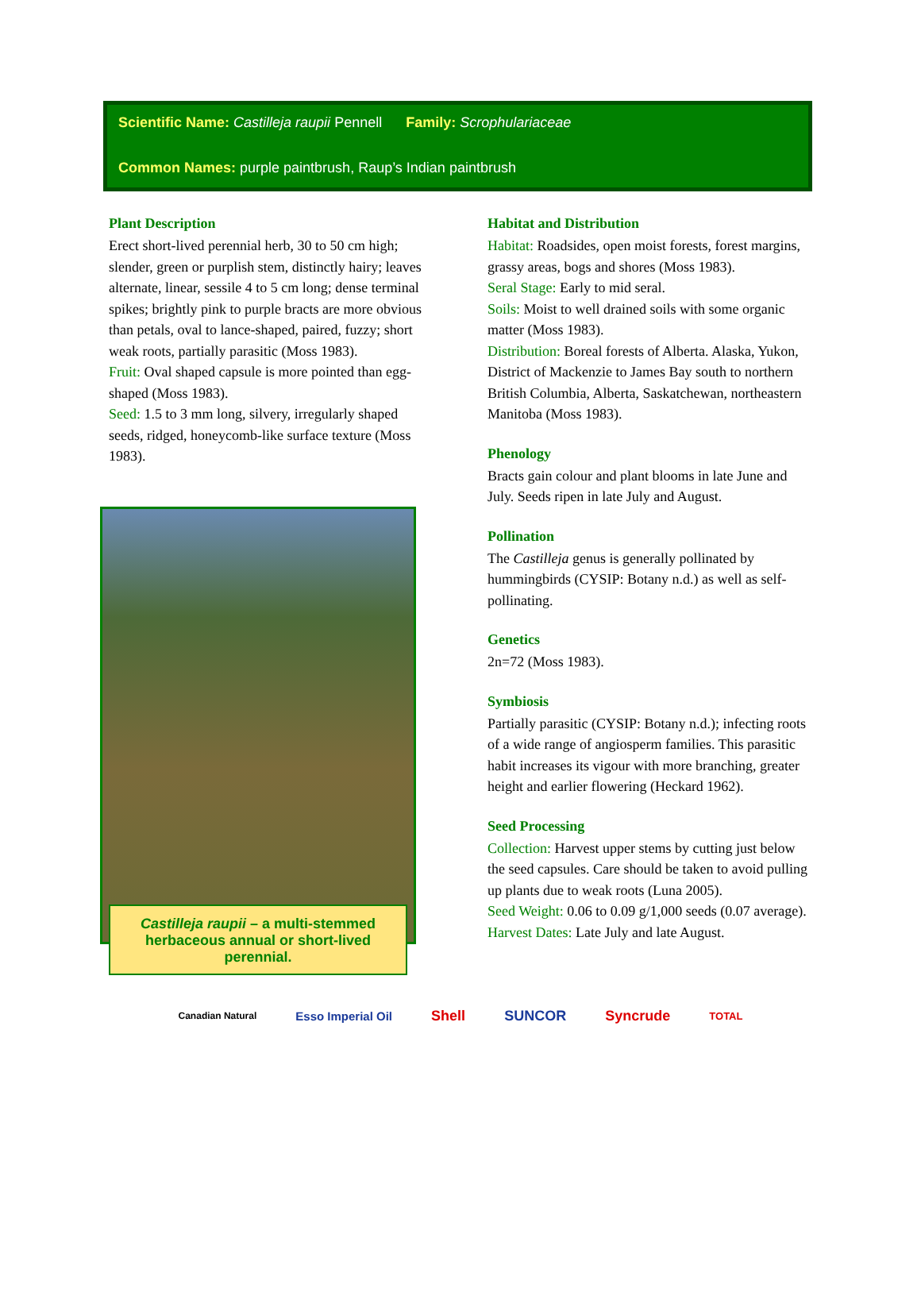Scientific Name: Castilleja raupii Pennell Family: Scrophulariaceae
Common Names: purple paintbrush, Raup’s Indian paintbrush
Plant Description
Erect short-lived perennial herb, 30 to 50 cm high; slender, green or purplish stem, distinctly hairy; leaves alternate, linear, sessile 4 to 5 cm long; dense terminal spikes; brightly pink to purple bracts are more obvious than petals, oval to lance-shaped, paired, fuzzy; short weak roots, partially parasitic (Moss 1983).
Fruit: Oval shaped capsule is more pointed than egg-shaped (Moss 1983).
Seed: 1.5 to 3 mm long, silvery, irregularly shaped seeds, ridged, honeycomb-like surface texture (Moss 1983).
Castilleja raupii – a multi-stemmed herbaceous annual or short-lived perennial.
Habitat and Distribution
Habitat: Roadsides, open moist forests, forest margins, grassy areas, bogs and shores (Moss 1983).
Seral Stage: Early to mid seral.
Soils: Moist to well drained soils with some organic matter (Moss 1983).
Distribution: Boreal forests of Alberta. Alaska, Yukon, District of Mackenzie to James Bay south to northern British Columbia, Alberta, Saskatchewan, northeastern Manitoba (Moss 1983).
Phenology
Bracts gain colour and plant blooms in late June and July. Seeds ripen in late July and August.
Pollination
The Castilleja genus is generally pollinated by hummingbirds (CYSIP: Botany n.d.) as well as self-pollinating.
Genetics
2n=72 (Moss 1983).
Symbiosis
Partially parasitic (CYSIP: Botany n.d.); infecting roots of a wide range of angiosperm families. This parasitic habit increases its vigour with more branching, greater height and earlier flowering (Heckard 1962).
Seed Processing
Collection: Harvest upper stems by cutting just below the seed capsules. Care should be taken to avoid pulling up plants due to weak roots (Luna 2005).
Seed Weight: 0.06 to 0.09 g/1,000 seeds (0.07 average).
Harvest Dates: Late July and late August.
Canadian Natural Esso Imperial Oil Shell SUNCOR Syncrude TOTAL